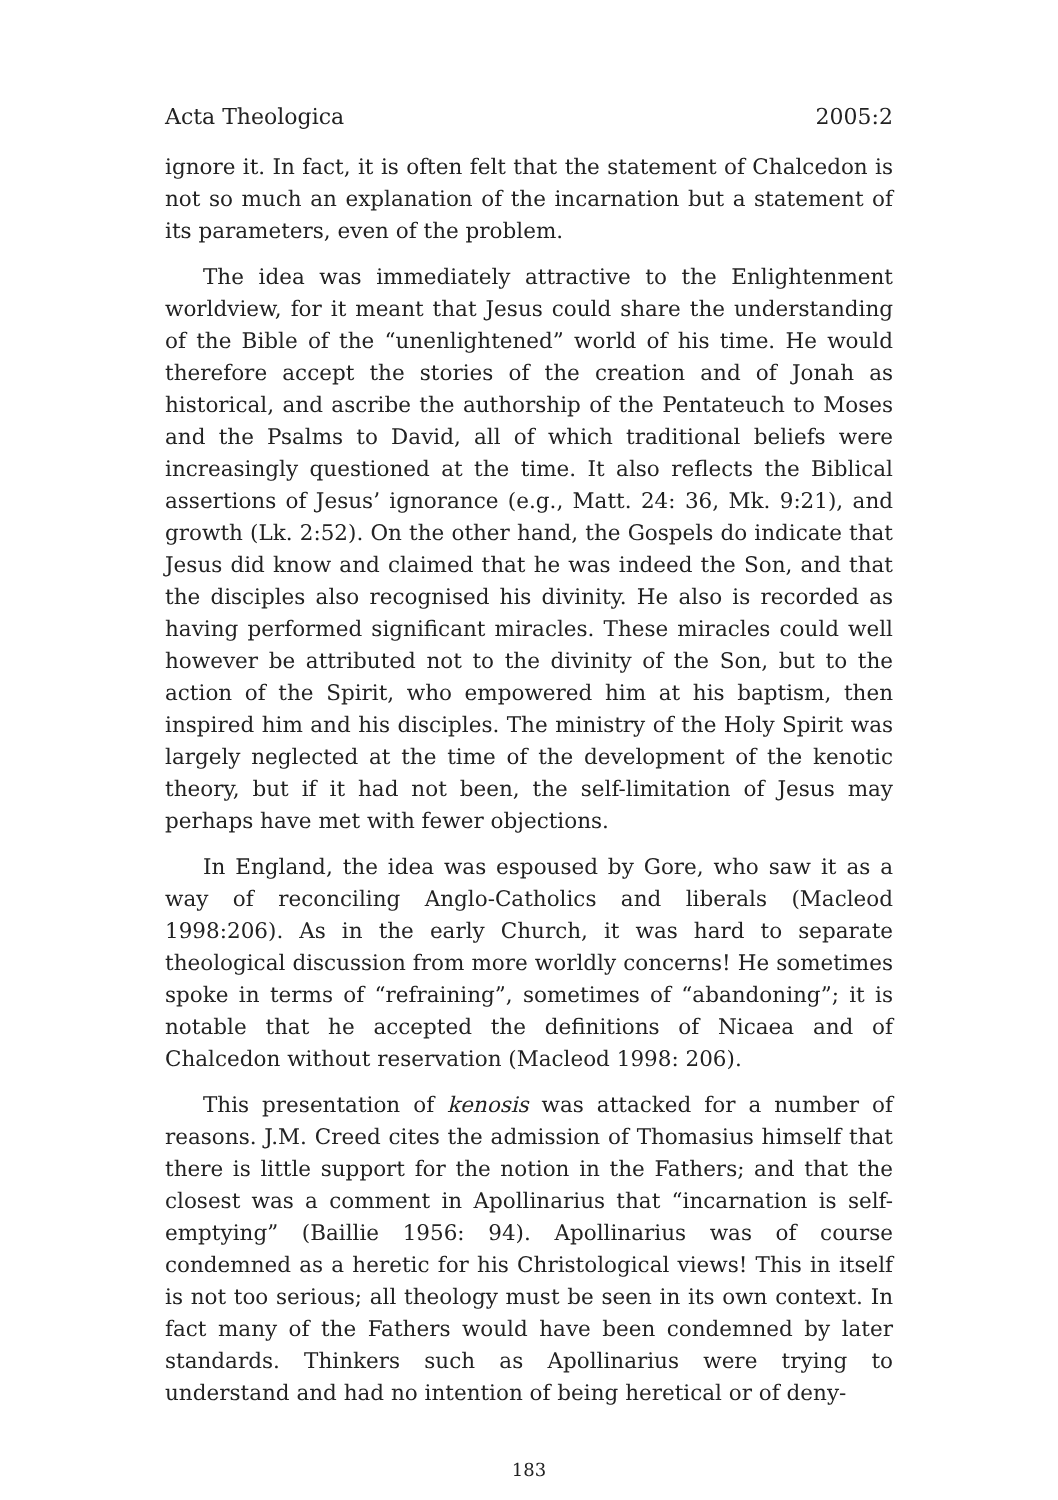Acta Theologica 2005:2
ignore it. In fact, it is often felt that the statement of Chalcedon is not so much an explanation of the incarnation but a statement of its parameters, even of the problem.
The idea was immediately attractive to the Enlightenment worldview, for it meant that Jesus could share the understanding of the Bible of the “unenlightened” world of his time. He would therefore accept the stories of the creation and of Jonah as historical, and ascribe the authorship of the Pentateuch to Moses and the Psalms to David, all of which traditional beliefs were increasingly questioned at the time. It also reflects the Biblical assertions of Jesus’ ignorance (e.g., Matt. 24: 36, Mk. 9:21), and growth (Lk. 2:52). On the other hand, the Gospels do indicate that Jesus did know and claimed that he was indeed the Son, and that the disciples also recognised his divinity. He also is recorded as having performed significant miracles. These miracles could well however be attributed not to the divinity of the Son, but to the action of the Spirit, who empowered him at his baptism, then inspired him and his disciples. The ministry of the Holy Spirit was largely neglected at the time of the development of the kenotic theory, but if it had not been, the self-limitation of Jesus may perhaps have met with fewer objections.
In England, the idea was espoused by Gore, who saw it as a way of reconciling Anglo-Catholics and liberals (Macleod 1998:206). As in the early Church, it was hard to separate theological discussion from more worldly concerns! He sometimes spoke in terms of “refraining”, sometimes of “abandoning”; it is notable that he accepted the definitions of Nicaea and of Chalcedon without reservation (Macleod 1998: 206).
This presentation of kenosis was attacked for a number of reasons. J.M. Creed cites the admission of Thomasius himself that there is little support for the notion in the Fathers; and that the closest was a comment in Apollinarius that “incarnation is self-emptying” (Baillie 1956: 94). Apollinarius was of course condemned as a heretic for his Christological views! This in itself is not too serious; all theology must be seen in its own context. In fact many of the Fathers would have been condemned by later standards. Thinkers such as Apollinarius were trying to understand and had no intention of being heretical or of deny-
183